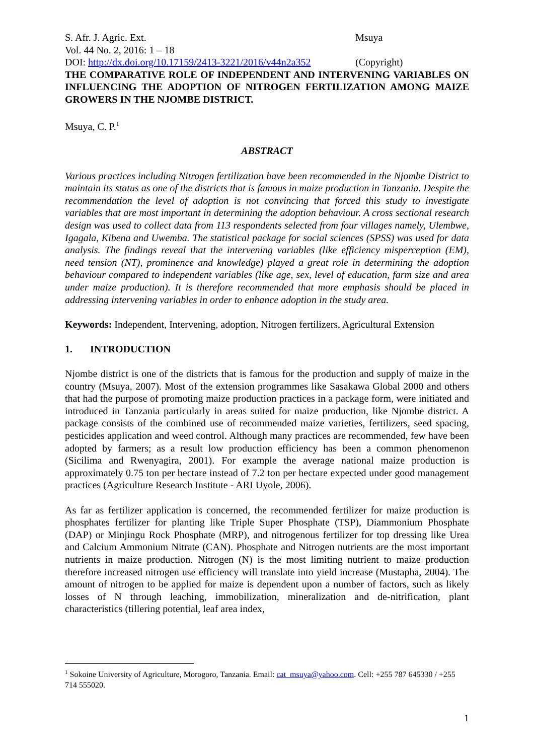S. Afr. J. Agric. Ext. Msuya
Vol. 44 No. 2, 2016: 1 – 18
DOI: http://dx.doi.org/10.17159/2413-3221/2016/v44n2a352
(Copyright)
THE COMPARATIVE ROLE OF INDEPENDENT AND INTERVENING VARIABLES ON INFLUENCING THE ADOPTION OF NITROGEN FERTILIZATION AMONG MAIZE GROWERS IN THE NJOMBE DISTRICT.
Msuya, C. P.<sup>1</sup>
ABSTRACT
Various practices including Nitrogen fertilization have been recommended in the Njombe District to maintain its status as one of the districts that is famous in maize production in Tanzania. Despite the recommendation the level of adoption is not convincing that forced this study to investigate variables that are most important in determining the adoption behaviour. A cross sectional research design was used to collect data from 113 respondents selected from four villages namely, Ulembwe, Igagala, Kibena and Uwemba. The statistical package for social sciences (SPSS) was used for data analysis. The findings reveal that the intervening variables (like efficiency misperception (EM), need tension (NT), prominence and knowledge) played a great role in determining the adoption behaviour compared to independent variables (like age, sex, level of education, farm size and area under maize production). It is therefore recommended that more emphasis should be placed in addressing intervening variables in order to enhance adoption in the study area.
Keywords: Independent, Intervening, adoption, Nitrogen fertilizers, Agricultural Extension
1. INTRODUCTION
Njombe district is one of the districts that is famous for the production and supply of maize in the country (Msuya, 2007). Most of the extension programmes like Sasakawa Global 2000 and others that had the purpose of promoting maize production practices in a package form, were initiated and introduced in Tanzania particularly in areas suited for maize production, like Njombe district. A package consists of the combined use of recommended maize varieties, fertilizers, seed spacing, pesticides application and weed control. Although many practices are recommended, few have been adopted by farmers; as a result low production efficiency has been a common phenomenon (Sicilima and Rwenyagira, 2001). For example the average national maize production is approximately 0.75 ton per hectare instead of 7.2 ton per hectare expected under good management practices (Agriculture Research Institute - ARI Uyole, 2006).
As far as fertilizer application is concerned, the recommended fertilizer for maize production is phosphates fertilizer for planting like Triple Super Phosphate (TSP), Diammonium Phosphate (DAP) or Minjingu Rock Phosphate (MRP), and nitrogenous fertilizer for top dressing like Urea and Calcium Ammonium Nitrate (CAN). Phosphate and Nitrogen nutrients are the most important nutrients in maize production. Nitrogen (N) is the most limiting nutrient to maize production therefore increased nitrogen use efficiency will translate into yield increase (Mustapha, 2004). The amount of nitrogen to be applied for maize is dependent upon a number of factors, such as likely losses of N through leaching, immobilization, mineralization and de-nitrification, plant characteristics (tillering potential, leaf area index,
<sup>1</sup> Sokoine University of Agriculture, Morogoro, Tanzania. Email: cat_msuya@yahoo.com. Cell: +255 787 645330 / +255 714 555020.
1